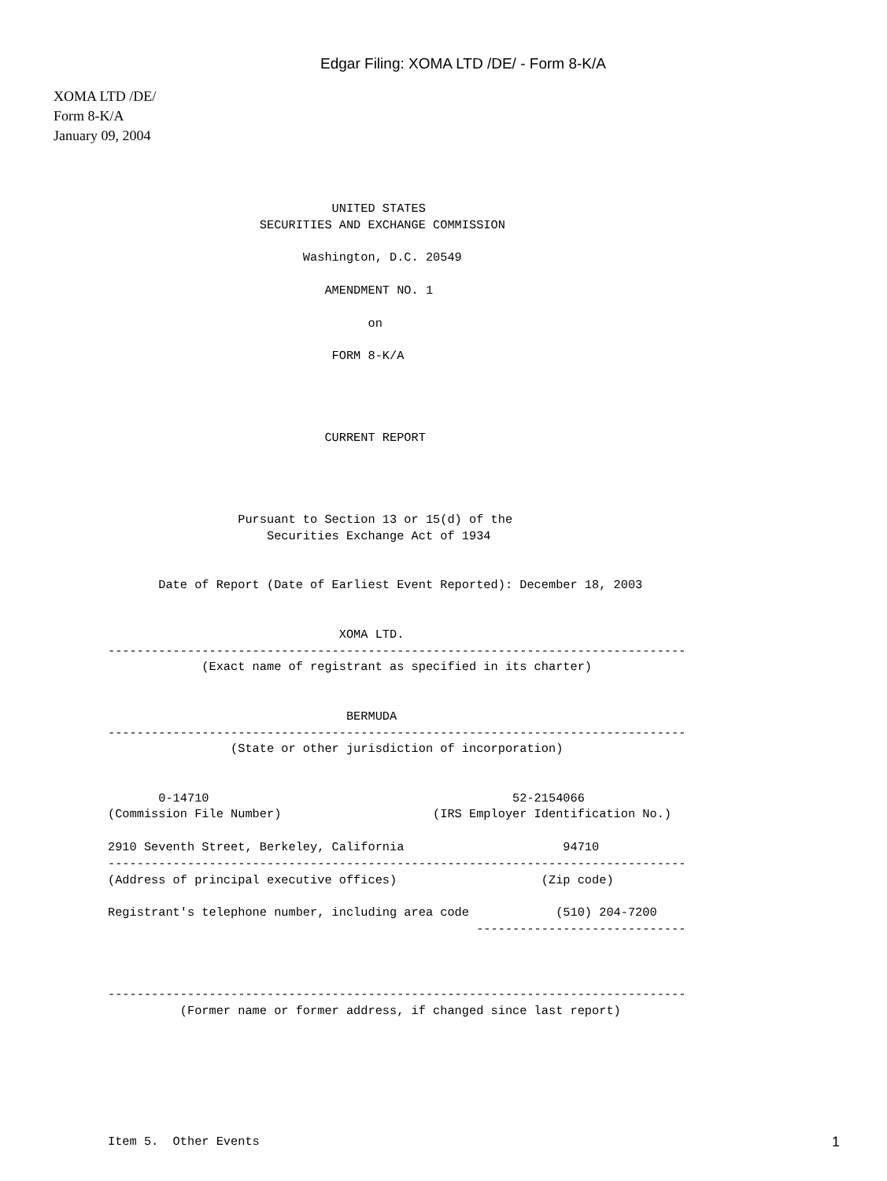Edgar Filing: XOMA LTD /DE/ - Form 8-K/A
XOMA LTD /DE/
Form 8-K/A
January 09, 2004
                               UNITED STATES
                     SECURITIES AND EXCHANGE COMMISSION

                           Washington, D.C. 20549

                              AMENDMENT NO. 1

                                    on

                               FORM 8-K/A




                              CURRENT REPORT




                  Pursuant to Section 13 or 15(d) of the
                      Securities Exchange Act of 1934


       Date of Report (Date of Earliest Event Reported): December 18, 2003


                                XOMA LTD.
--------------------------------------------------------------------------------
             (Exact name of registrant as specified in its charter)


                                 BERMUDA
--------------------------------------------------------------------------------
                 (State or other jurisdiction of incorporation)


       0-14710                                          52-2154066
(Commission File Number)                     (IRS Employer Identification No.)

2910 Seventh Street, Berkeley, California                      94710
--------------------------------------------------------------------------------
(Address of principal executive offices)                    (Zip code)

Registrant's telephone number, including area code            (510) 204-7200
                                                   -----------------------------



--------------------------------------------------------------------------------
          (Former name or former address, if changed since last report)







Item 5.  Other Events
1